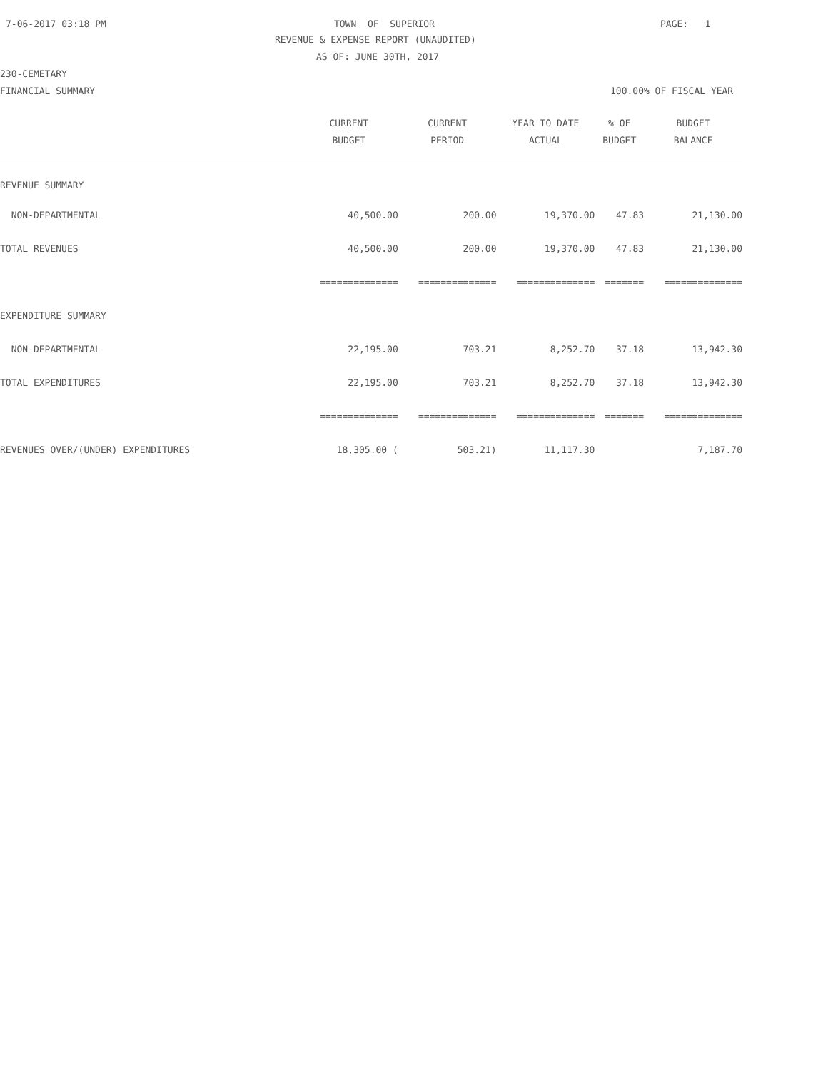7-06-2017 03:18 PM
TOWN OF SUPERIOR
PAGE: 1
REVENUE & EXPENSE REPORT (UNAUDITED)
AS OF: JUNE 30TH, 2017
230-CEMETARY
FINANCIAL SUMMARY
100.00% OF FISCAL YEAR
| | CURRENT | CURRENT | YEAR TO DATE | % OF | BUDGET |
| --- | --- | --- | --- | --- | --- |
| | BUDGET | PERIOD | ACTUAL | BUDGET | BALANCE |
| REVENUE SUMMARY | | | | | |
| NON-DEPARTMENTAL | 40,500.00 | 200.00 | 19,370.00 | 47.83 | 21,130.00 |
| TOTAL REVENUES | 40,500.00 | 200.00 | 19,370.00 | 47.83 | 21,130.00 |
| | ============== | ============== | ============== | ======= | ============== |
| EXPENDITURE SUMMARY | | | | | |
| NON-DEPARTMENTAL | 22,195.00 | 703.21 | 8,252.70 | 37.18 | 13,942.30 |
| TOTAL EXPENDITURES | 22,195.00 | 703.21 | 8,252.70 | 37.18 | 13,942.30 |
| | ============== | ============== | ============== | ======= | ============== |
| REVENUES OVER/(UNDER) EXPENDITURES | 18,305.00 ( | 503.21) | 11,117.30 | | 7,187.70 |